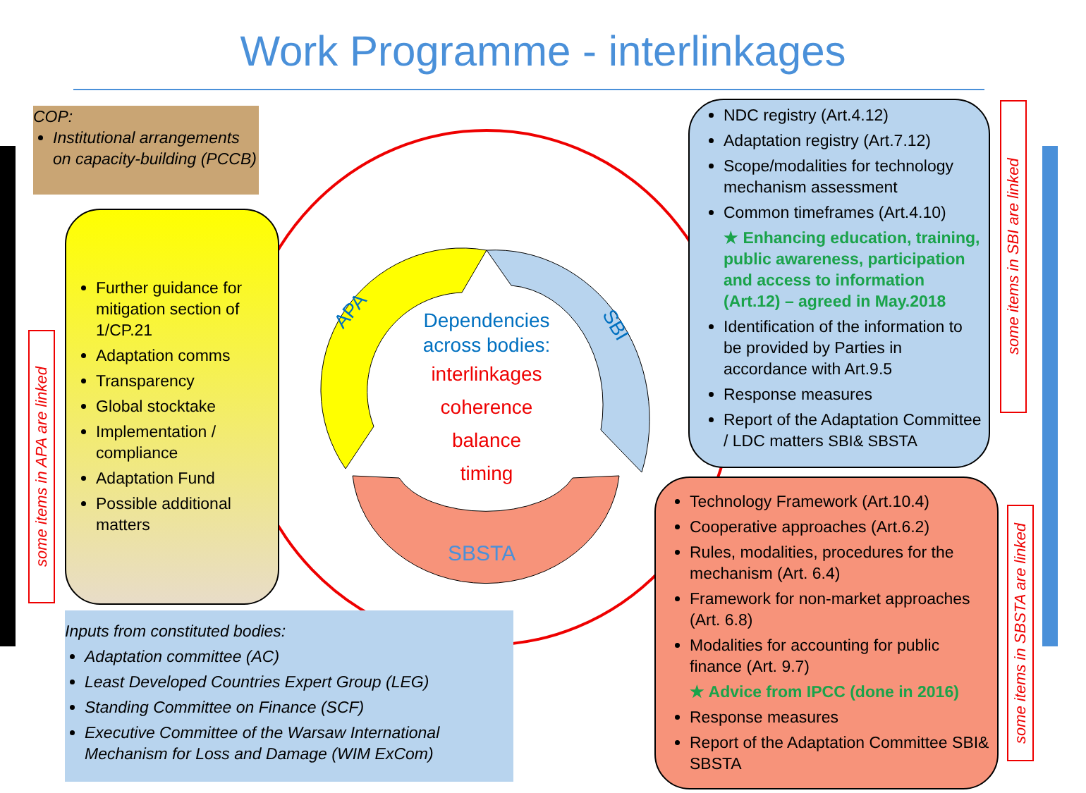Work Programme - interlinkages
COP:
Institutional arrangements on capacity-building (PCCB)
Further guidance for mitigation section of 1/CP.21
Adaptation comms
Transparency
Global stocktake
Implementation / compliance
Adaptation Fund
Possible additional matters
some items in APA are linked
APA
SBI
SBSTA
Dependencies across bodies:
interlinkages
coherence
balance
timing
NDC registry (Art.4.12)
Adaptation registry (Art.7.12)
Scope/modalities for technology mechanism assessment
Common timeframes (Art.4.10)
★ Enhancing education, training, public awareness, participation and access to information (Art.12) – agreed in May.2018
Identification of the information to be provided by Parties in accordance with Art.9.5
Response measures
Report of the Adaptation Committee / LDC matters SBI& SBSTA
some items in SBI are linked
Technology Framework (Art.10.4)
Cooperative approaches (Art.6.2)
Rules, modalities, procedures for the mechanism (Art. 6.4)
Framework for non-market approaches (Art. 6.8)
Modalities for accounting for public finance (Art. 9.7)
★ Advice from IPCC (done in 2016)
Response measures
Report of the Adaptation Committee SBI& SBSTA
some items in SBSTA are linked
Inputs from constituted bodies:
Adaptation committee (AC)
Least Developed Countries Expert Group (LEG)
Standing Committee on Finance (SCF)
Executive Committee of the Warsaw International Mechanism for Loss and Damage (WIM ExCom)